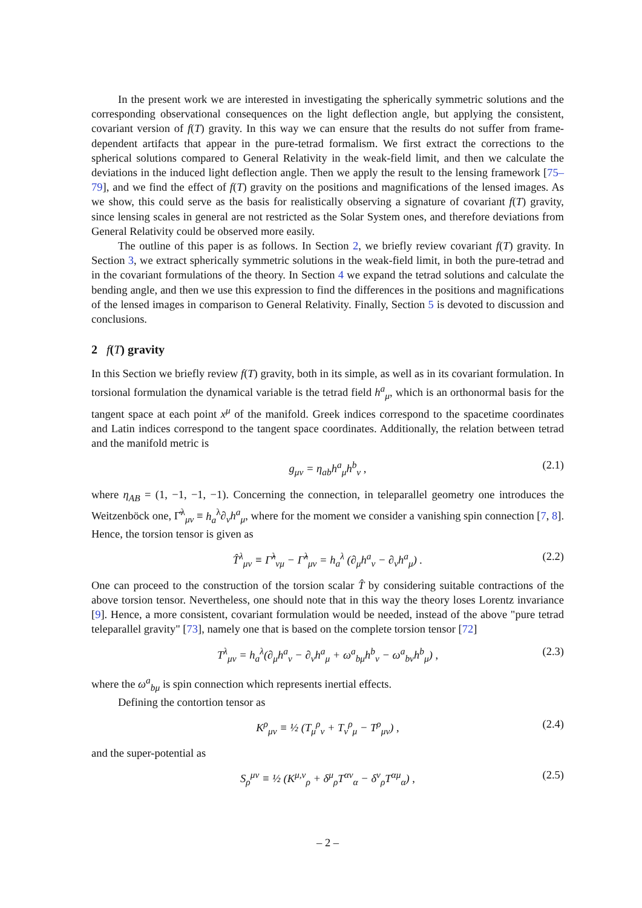In the present work we are interested in investigating the spherically symmetric solutions and the corresponding observational consequences on the light deflection angle, but applying the consistent, covariant version of f(T) gravity. In this way we can ensure that the results do not suffer from frame-dependent artifacts that appear in the pure-tetrad formalism. We first extract the corrections to the spherical solutions compared to General Relativity in the weak-field limit, and then we calculate the deviations in the induced light deflection angle. Then we apply the result to the lensing framework [75–79], and we find the effect of f(T) gravity on the positions and magnifications of the lensed images. As we show, this could serve as the basis for realistically observing a signature of covariant f(T) gravity, since lensing scales in general are not restricted as the Solar System ones, and therefore deviations from General Relativity could be observed more easily.
The outline of this paper is as follows. In Section 2, we briefly review covariant f(T) gravity. In Section 3, we extract spherically symmetric solutions in the weak-field limit, in both the pure-tetrad and in the covariant formulations of the theory. In Section 4 we expand the tetrad solutions and calculate the bending angle, and then we use this expression to find the differences in the positions and magnifications of the lensed images in comparison to General Relativity. Finally, Section 5 is devoted to discussion and conclusions.
2 f(T) gravity
In this Section we briefly review f(T) gravity, both in its simple, as well as in its covariant formulation. In torsional formulation the dynamical variable is the tetrad field h<sup>a</sup><sub>μ</sub>, which is an orthonormal basis for the tangent space at each point x<sup>μ</sup> of the manifold. Greek indices correspond to the spacetime coordinates and Latin indices correspond to the tangent space coordinates. Additionally, the relation between tetrad and the manifold metric is
g<sub>μν</sub> = η<sub>ab</sub>h<sup>a</sup><sub>μ</sub>h<sup>b</sup><sub>ν</sub> , (2.1)
where η<sub>AB</sub> = (1, −1, −1, −1). Concerning the connection, in teleparallel geometry one introduces the Weitzenböck one, Γ̂<sup>λ</sup><sub>μν</sub> ≡ h<sub>a</sub><sup>λ</sup>∂<sub>ν</sub>h<sup>a</sup><sub>μ</sub>, where for the moment we consider a vanishing spin connection [7, 8]. Hence, the torsion tensor is given as
T̂<sup>λ</sup><sub>μν</sub> ≡ Γ̂<sup>λ</sup><sub>νμ</sub> − Γ̂<sup>λ</sup><sub>μν</sub> = h<sub>a</sub><sup>λ</sup> (∂<sub>μ</sub>h<sup>a</sup><sub>ν</sub> − ∂<sub>ν</sub>h<sup>a</sup><sub>μ</sub>) . (2.2)
One can proceed to the construction of the torsion scalar T̂ by considering suitable contractions of the above torsion tensor. Nevertheless, one should note that in this way the theory loses Lorentz invariance [9]. Hence, a more consistent, covariant formulation would be needed, instead of the above "pure tetrad teleparallel gravity" [73], namely one that is based on the complete torsion tensor [72]
T<sup>λ</sup><sub>μν</sub> = h<sub>a</sub><sup>λ</sup>(∂<sub>μ</sub>h<sup>a</sup><sub>ν</sub> − ∂<sub>ν</sub>h<sup>a</sup><sub>μ</sub> + ω<sup>a</sup><sub>bμ</sub>h<sup>b</sup><sub>ν</sub> − ω<sup>a</sup><sub>bν</sub>h<sup>b</sup><sub>μ</sub>) , (2.3)
where the ω<sup>a</sup><sub>bμ</sub> is spin connection which represents inertial effects.
Defining the contortion tensor as
K<sup>ρ</sup><sub>μν</sub> ≡ ½ (T<sub>μ</sub><sup>ρ</sup><sub>ν</sub> + T<sub>ν</sub><sup>ρ</sup><sub>μ</sub> − T<sup>ρ</sup><sub>μν</sub>) , (2.4)
and the super-potential as
S<sub>ρ</sub><sup>μν</sup> ≡ ½ (K<sup>μ,ν</sup><sub>ρ</sub> + δ<sup>μ</sup><sub>ρ</sub>T<sup>αν</sup><sub>α</sub> − δ<sup>ν</sup><sub>ρ</sub>T<sup>αμ</sup><sub>α</sub>) , (2.5)
– 2 –